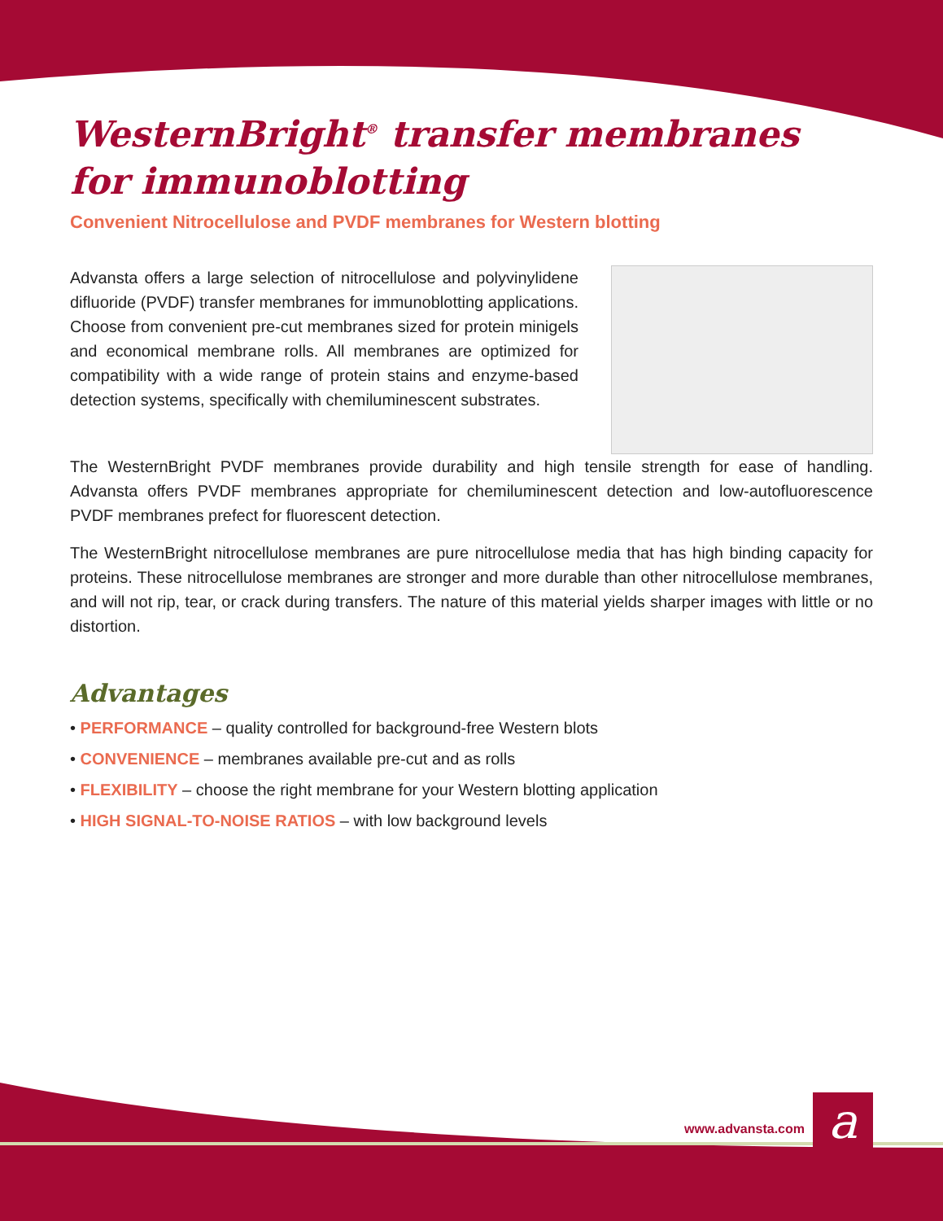WesternBright<sup>®</sup> transfer membranes
for immunoblotting
Convenient Nitrocellulose and PVDF membranes for Western blotting
Advansta offers a large selection of nitrocellulose and polyvinylidene difluoride (PVDF) transfer membranes for immunoblotting applications. Choose from convenient pre-cut membranes sized for protein minigels and economical membrane rolls. All membranes are optimized for compatibility with a wide range of protein stains and enzyme-based detection systems, specifically with chemiluminescent substrates.
The WesternBright PVDF membranes provide durability and high tensile strength for ease of handling. Advansta offers PVDF membranes appropriate for chemiluminescent detection and low-autofluorescence PVDF membranes prefect for fluorescent detection.
The WesternBright nitrocellulose membranes are pure nitrocellulose media that has high binding capacity for proteins. These nitrocellulose membranes are stronger and more durable than other nitrocellulose membranes, and will not rip, tear, or crack during transfers. The nature of this material yields sharper images with little or no distortion.
Advantages
• PERFORMANCE – quality controlled for background-free Western blots
• CONVENIENCE – membranes available pre-cut and as rolls
• FLEXIBILITY – choose the right membrane for your Western blotting application
• HIGH SIGNAL-TO-NOISE RATIOS – with low background levels
www.advansta.com a